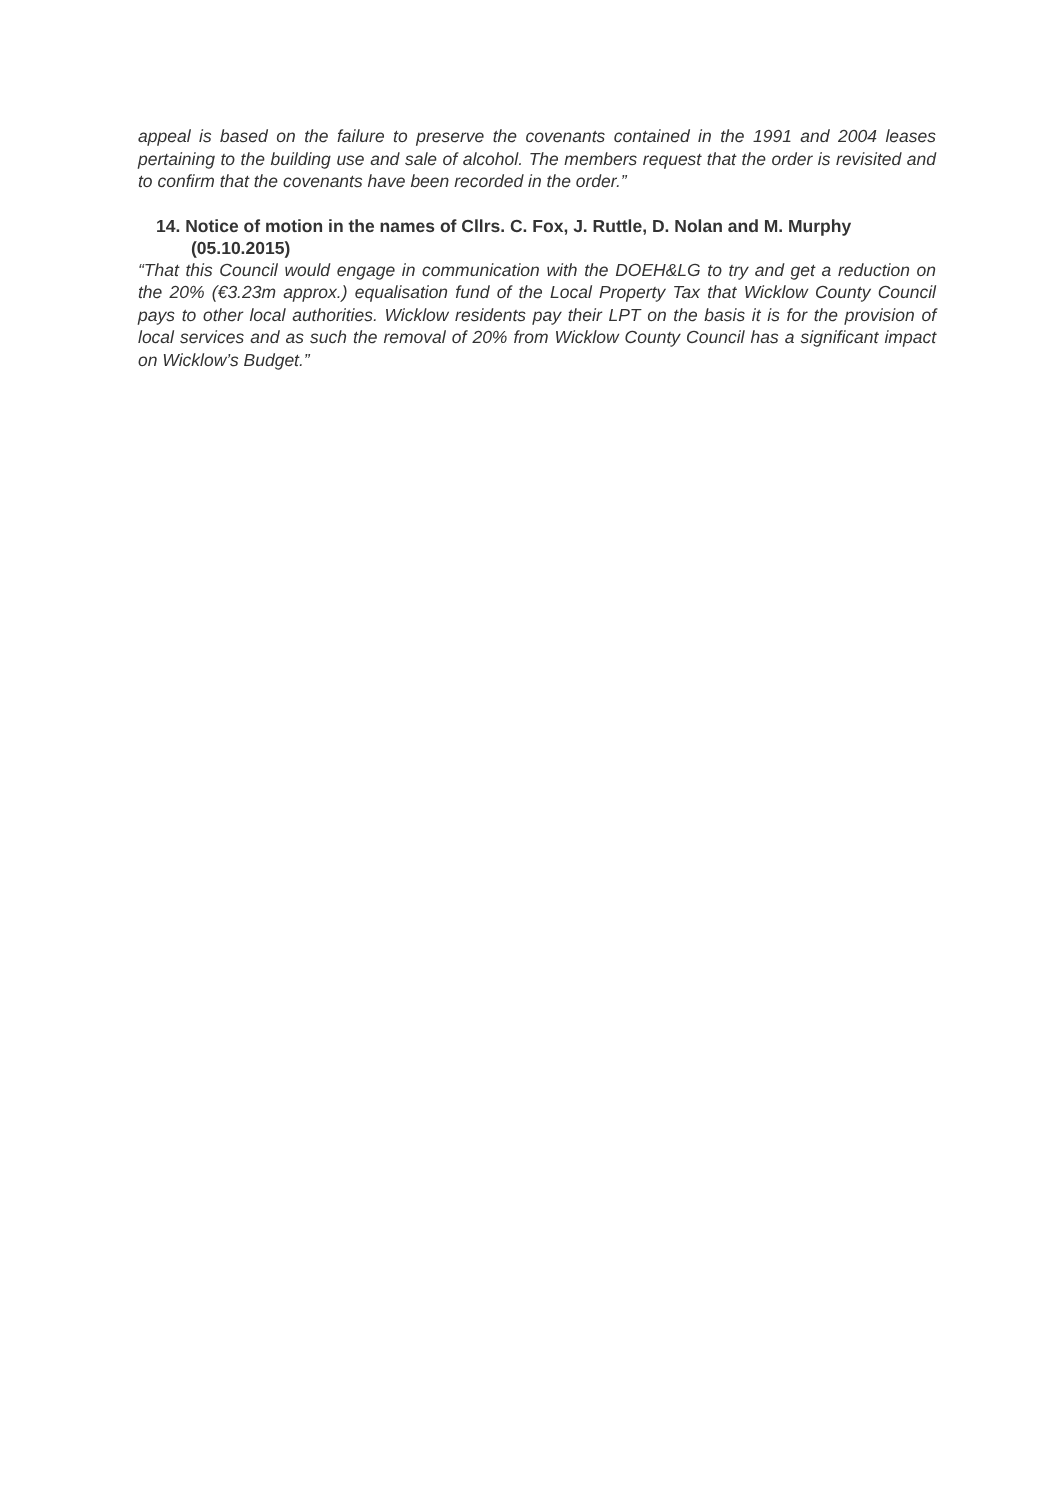appeal is based on the failure to preserve the covenants contained in the 1991 and 2004 leases pertaining to the building use and sale of alcohol. The members request that the order is revisited and to confirm that the covenants have been recorded in the order.”
14. Notice of motion in the names of Cllrs. C. Fox, J. Ruttle, D. Nolan and M. Murphy (05.10.2015)
“That this Council would engage in communication with the DOEH&LG to try and get a reduction on the 20% (€3.23m approx.) equalisation fund of the Local Property Tax that Wicklow County Council pays to other local authorities. Wicklow residents pay their LPT on the basis it is for the provision of local services and as such the removal of 20% from Wicklow County Council has a significant impact on Wicklow’s Budget.”